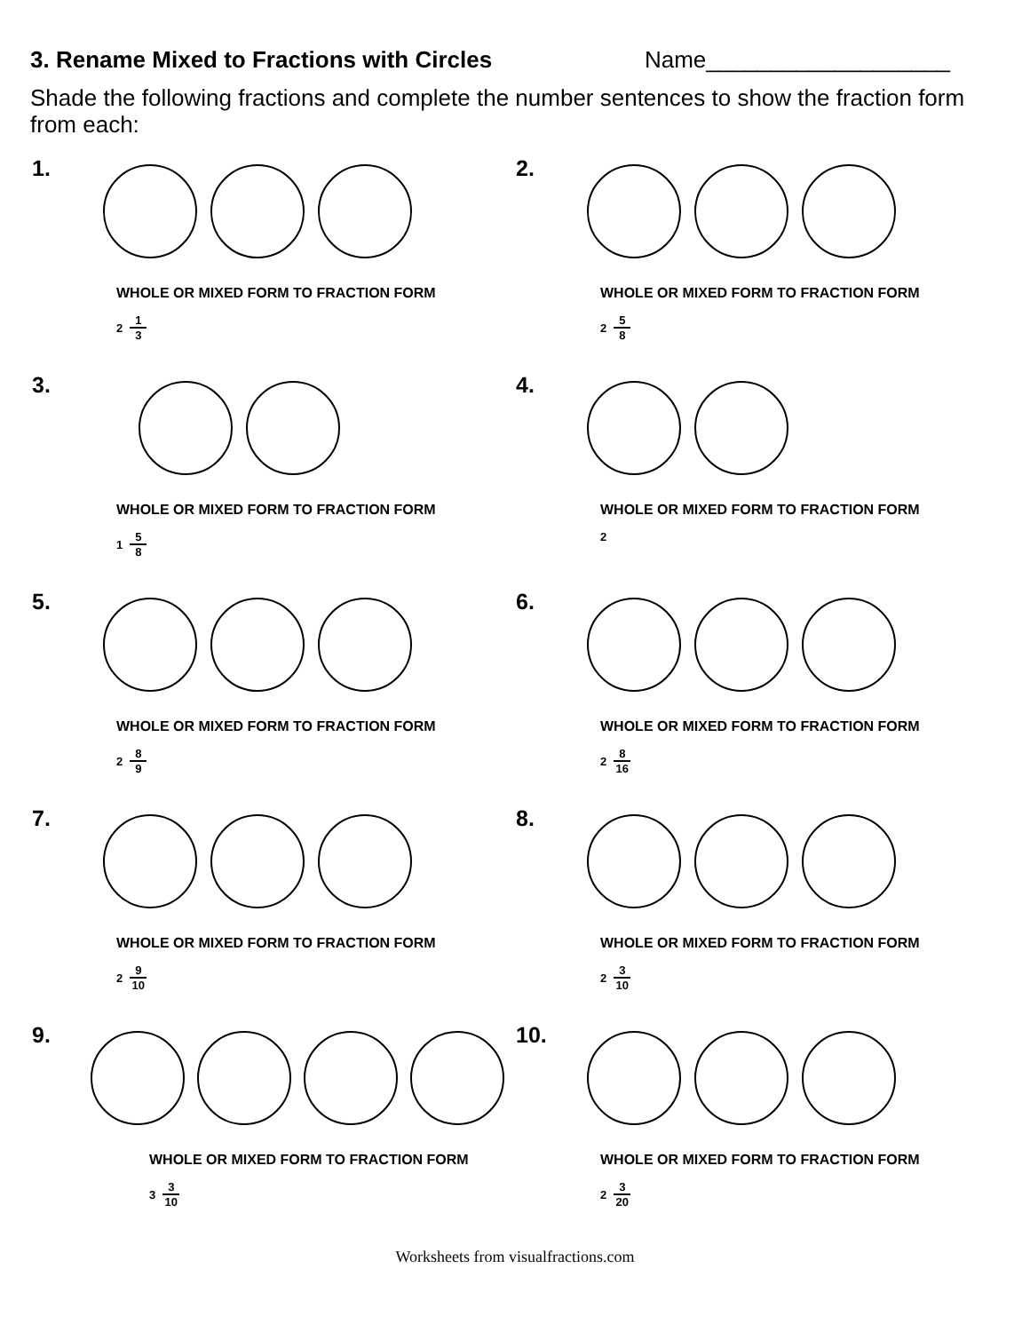3. Rename Mixed to Fractions with Circles Name___________________
Shade the following fractions and complete the number sentences to show the fraction form from each:
1.
WHOLE OR MIXED FORM TO FRACTION FORM
2 1 3
2.
WHOLE OR MIXED FORM TO FRACTION FORM
2 5 8
3.
WHOLE OR MIXED FORM TO FRACTION FORM
1 5 8
4.
WHOLE OR MIXED FORM TO FRACTION FORM
2
5.
WHOLE OR MIXED FORM TO FRACTION FORM
2 8 9
6.
WHOLE OR MIXED FORM TO FRACTION FORM
2 8 16
7.
WHOLE OR MIXED FORM TO FRACTION FORM
2 9 10
8.
WHOLE OR MIXED FORM TO FRACTION FORM
2 3 10
9.
WHOLE OR MIXED FORM TO FRACTION FORM
3 3 10
10.
WHOLE OR MIXED FORM TO FRACTION FORM
2 3 20
Worksheets from visualfractions.com